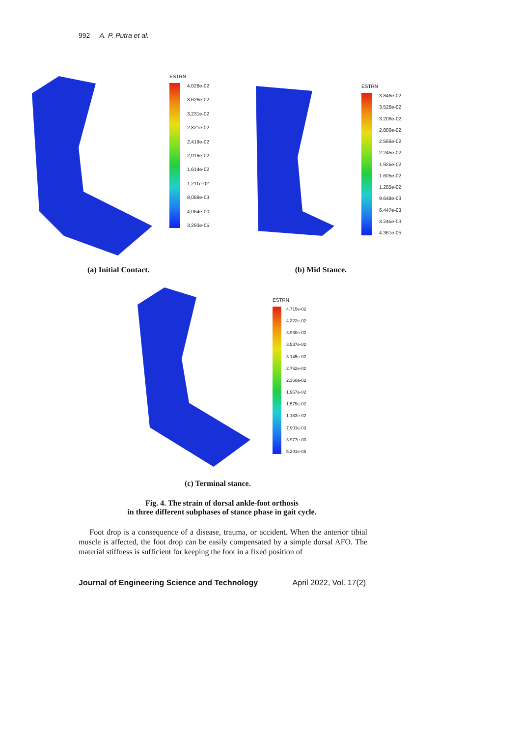992 A. P. Putra et al.
ESTRN
4,028e-02
3,626e-02
3,231e-02
2,821e-02
2,419e-02
2,016e-02
1,614e-02
1,211e-02
8,088e-03
4,064e-00
3,293e-05
ESTRN
3.846e-02
3.526e-02
3.206e-02
2.886e-02
2.566e-02
2.245e-02
1.925e-02
1.605e-02
1.285e-02
9.648e-03
6.447e-03
3.245e-03
4.361e-05
(a) Initial Contact. (b) Mid Stance.
ESTRN
4.715e-02
4.322e-02
3.930e-02
3.537e-02
3.145e-02
2.752e-02
2.360e-02
1.967e-02
1.575e-02
1.183e-02
7.901e-03
3.977e-03
5.201e-05
(c) Terminal stance.
Fig. 4. The strain of dorsal ankle-foot orthosis
in three different subphases of stance phase in gait cycle.
Foot drop is a consequence of a disease, trauma, or accident. When the anterior tibial muscle is affected, the foot drop can be easily compensated by a simple dorsal AFO. The material stiffness is sufficient for keeping the foot in a fixed position of
Journal of Engineering Science and Technology April 2022, Vol. 17(2)